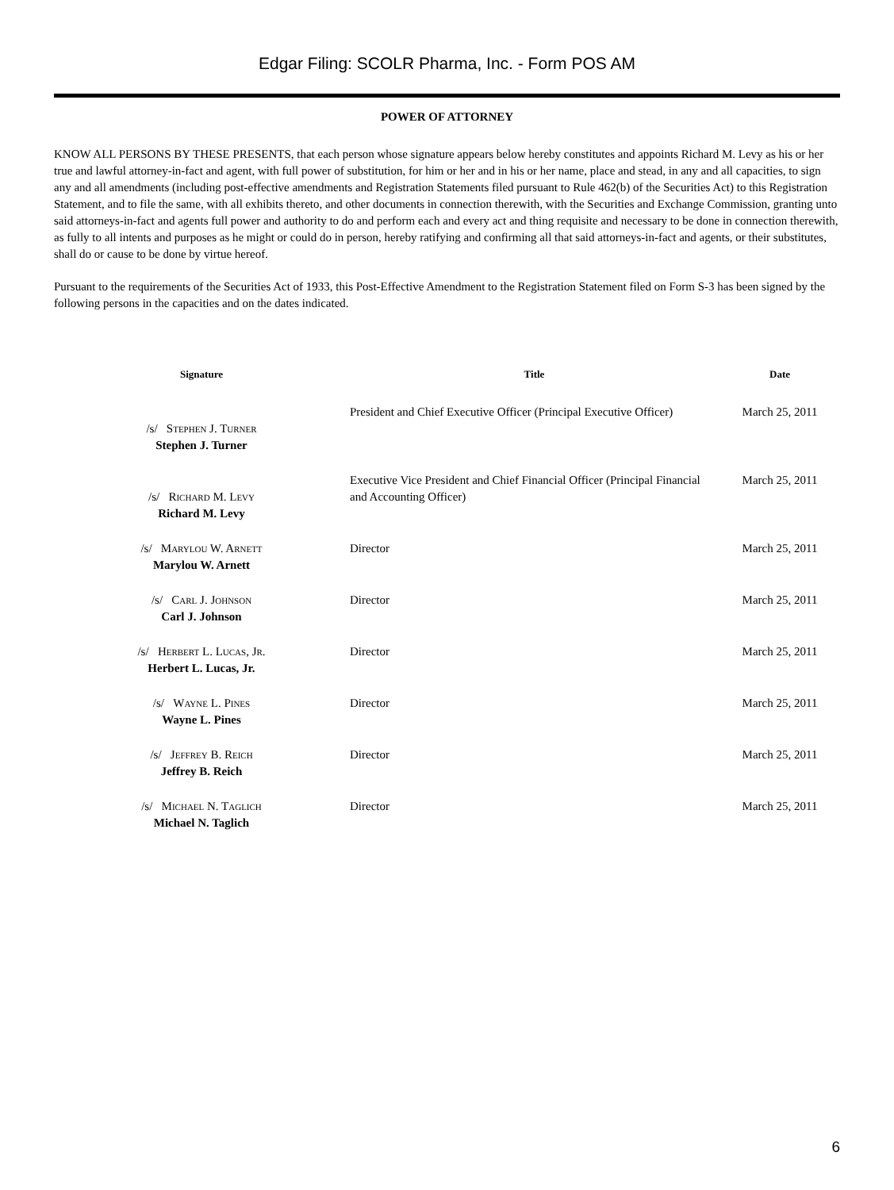Edgar Filing: SCOLR Pharma, Inc. - Form POS AM
POWER OF ATTORNEY
KNOW ALL PERSONS BY THESE PRESENTS, that each person whose signature appears below hereby constitutes and appoints Richard M. Levy as his or her true and lawful attorney-in-fact and agent, with full power of substitution, for him or her and in his or her name, place and stead, in any and all capacities, to sign any and all amendments (including post-effective amendments and Registration Statements filed pursuant to Rule 462(b) of the Securities Act) to this Registration Statement, and to file the same, with all exhibits thereto, and other documents in connection therewith, with the Securities and Exchange Commission, granting unto said attorneys-in-fact and agents full power and authority to do and perform each and every act and thing requisite and necessary to be done in connection therewith, as fully to all intents and purposes as he might or could do in person, hereby ratifying and confirming all that said attorneys-in-fact and agents, or their substitutes, shall do or cause to be done by virtue hereof.
Pursuant to the requirements of the Securities Act of 1933, this Post-Effective Amendment to the Registration Statement filed on Form S-3 has been signed by the following persons in the capacities and on the dates indicated.
| Signature | Title | Date |
| --- | --- | --- |
| /s/ Stephen J. Turner Stephen J. Turner | President and Chief Executive Officer (Principal Executive Officer) | March 25, 2011 |
| /s/ Richard M. Levy Richard M. Levy | Executive Vice President and Chief Financial Officer (Principal Financial and Accounting Officer) | March 25, 2011 |
| /s/ Marylou W. Arnett Marylou W. Arnett | Director | March 25, 2011 |
| /s/ Carl J. Johnson Carl J. Johnson | Director | March 25, 2011 |
| /s/ Herbert L. Lucas, Jr. Herbert L. Lucas, Jr. | Director | March 25, 2011 |
| /s/ Wayne L. Pines Wayne L. Pines | Director | March 25, 2011 |
| /s/ Jeffrey B. Reich Jeffrey B. Reich | Director | March 25, 2011 |
| /s/ Michael N. Taglich Michael N. Taglich | Director | March 25, 2011 |
6